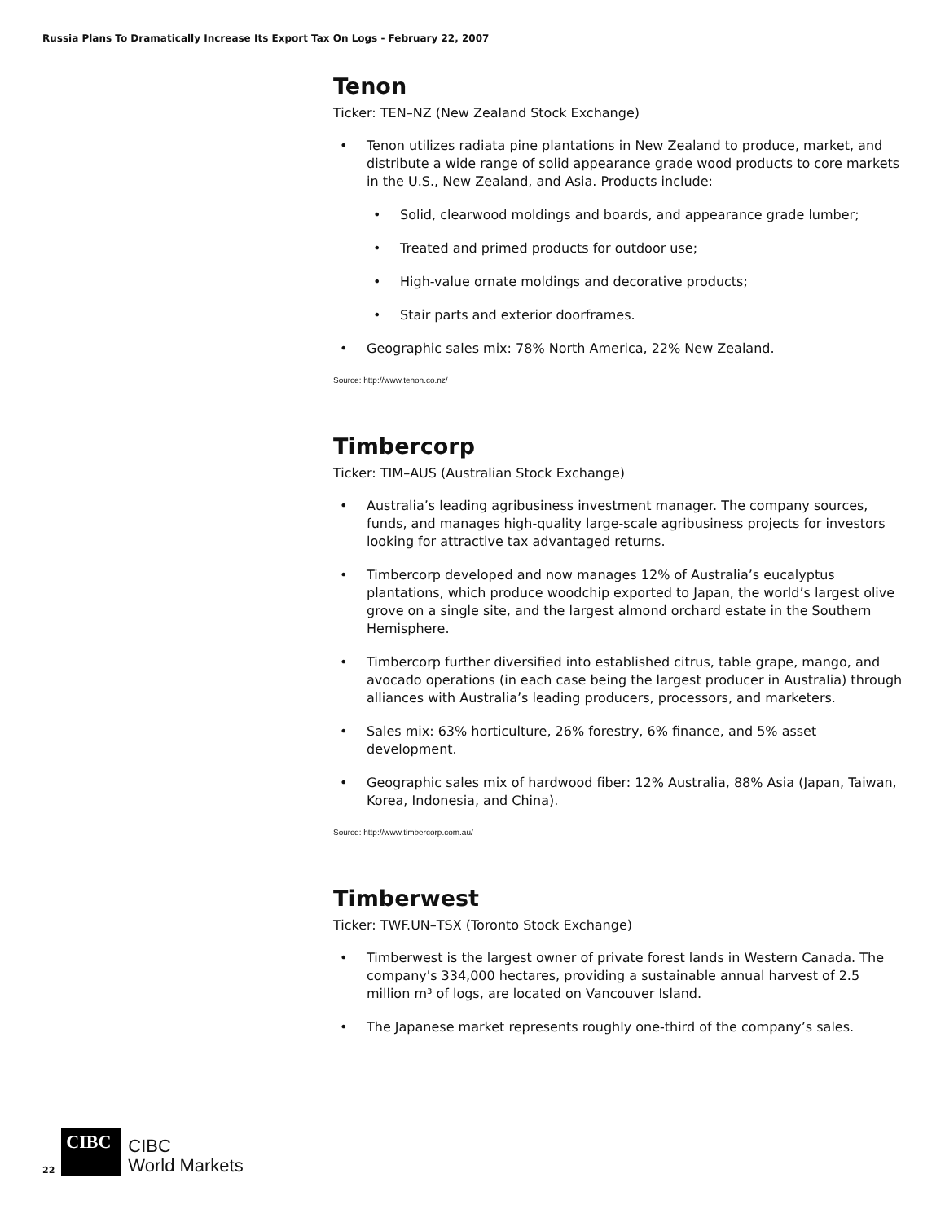Russia Plans To Dramatically Increase Its Export Tax On Logs - February 22, 2007
Tenon
Ticker: TEN–NZ (New Zealand Stock Exchange)
• Tenon utilizes radiata pine plantations in New Zealand to produce, market, and distribute a wide range of solid appearance grade wood products to core markets in the U.S., New Zealand, and Asia. Products include:
• Solid, clearwood moldings and boards, and appearance grade lumber;
• Treated and primed products for outdoor use;
• High-value ornate moldings and decorative products;
• Stair parts and exterior doorframes.
• Geographic sales mix: 78% North America, 22% New Zealand.
Source: http://www.tenon.co.nz/
Timbercorp
Ticker: TIM–AUS (Australian Stock Exchange)
• Australia’s leading agribusiness investment manager. The company sources, funds, and manages high-quality large-scale agribusiness projects for investors looking for attractive tax advantaged returns.
• Timbercorp developed and now manages 12% of Australia’s eucalyptus plantations, which produce woodchip exported to Japan, the world’s largest olive grove on a single site, and the largest almond orchard estate in the Southern Hemisphere.
• Timbercorp further diversified into established citrus, table grape, mango, and avocado operations (in each case being the largest producer in Australia) through alliances with Australia’s leading producers, processors, and marketers.
• Sales mix: 63% horticulture, 26% forestry, 6% finance, and 5% asset development.
• Geographic sales mix of hardwood fiber: 12% Australia, 88% Asia (Japan, Taiwan, Korea, Indonesia, and China).
Source: http://www.timbercorp.com.au/
Timberwest
Ticker: TWF.UN–TSX (Toronto Stock Exchange)
• Timberwest is the largest owner of private forest lands in Western Canada. The company's 334,000 hectares, providing a sustainable annual harvest of 2.5 million m³ of logs, are located on Vancouver Island.
• The Japanese market represents roughly one-third of the company’s sales.
22
CIBC
CIBC
World Markets